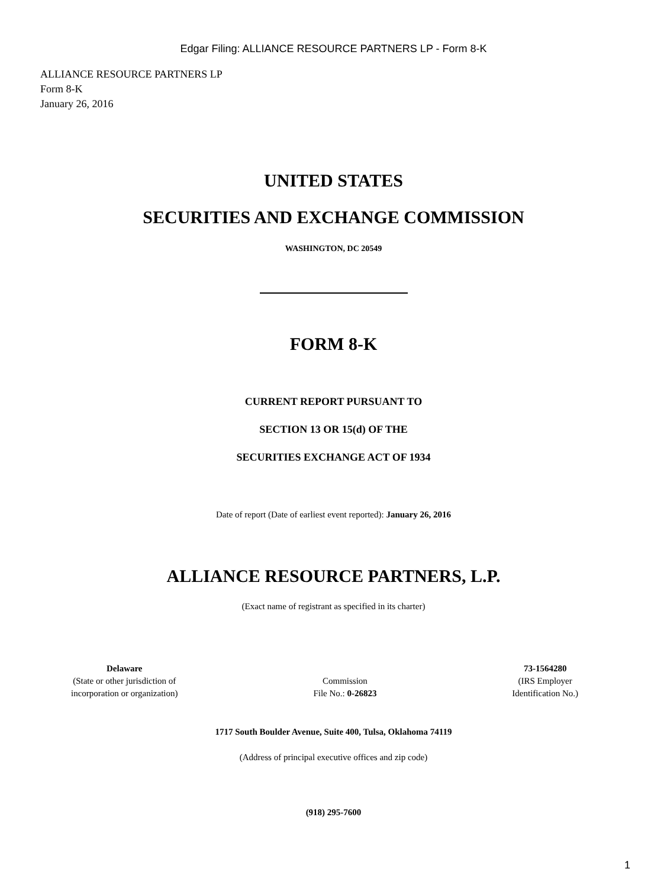Edgar Filing: ALLIANCE RESOURCE PARTNERS LP - Form 8-K
ALLIANCE RESOURCE PARTNERS LP
Form 8-K
January 26, 2016
UNITED STATES
SECURITIES AND EXCHANGE COMMISSION
WASHINGTON, DC 20549
FORM 8-K
CURRENT REPORT PURSUANT TO
SECTION 13 OR 15(d) OF THE
SECURITIES EXCHANGE ACT OF 1934
Date of report (Date of earliest event reported): January 26, 2016
ALLIANCE RESOURCE PARTNERS, L.P.
(Exact name of registrant as specified in its charter)
Delaware
(State or other jurisdiction of
incorporation or organization)
Commission
File No.: 0-26823
73-1564280
(IRS Employer
Identification No.)
1717 South Boulder Avenue, Suite 400, Tulsa, Oklahoma 74119
(Address of principal executive offices and zip code)
(918) 295-7600
1